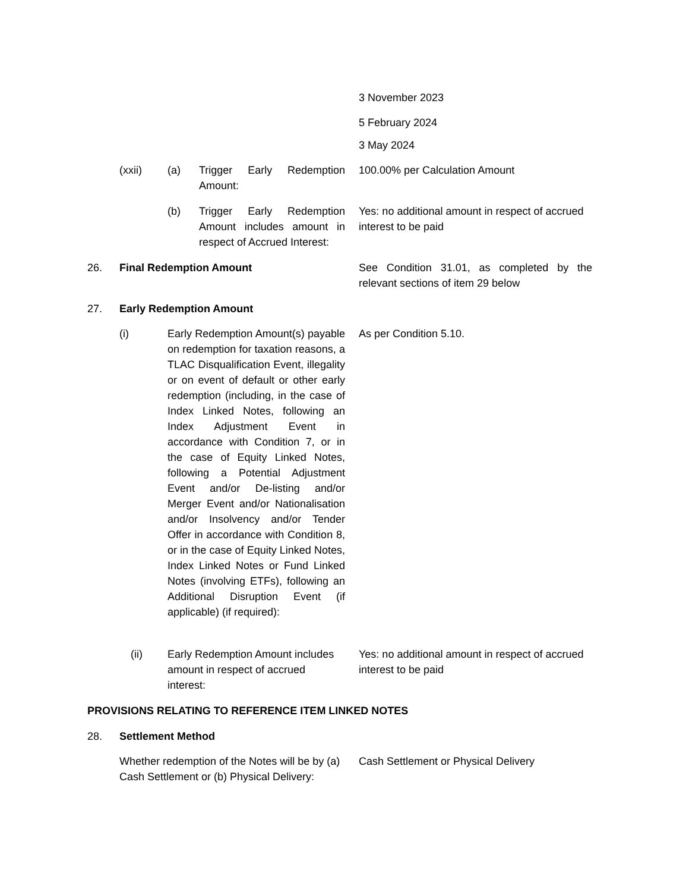3 November 2023
5 February 2024
3 May 2024
(xxii) (a)
Trigger Early Redemption Amount:
100.00% per Calculation Amount
(b)
Trigger Early Redemption Amount includes amount in respect of Accrued Interest:
Yes: no additional amount in respect of accrued interest to be paid
26. Final Redemption Amount
See Condition 31.01, as completed by the relevant sections of item 29 below
27. Early Redemption Amount
(i)
Early Redemption Amount(s) payable on redemption for taxation reasons, a TLAC Disqualification Event, illegality or on event of default or other early redemption (including, in the case of Index Linked Notes, following an Index Adjustment Event in accordance with Condition 7, or in the case of Equity Linked Notes, following a Potential Adjustment Event and/or De-listing and/or Merger Event and/or Nationalisation and/or Insolvency and/or Tender Offer in accordance with Condition 8, or in the case of Equity Linked Notes, Index Linked Notes or Fund Linked Notes (involving ETFs), following an Additional Disruption Event (if applicable) (if required):
As per Condition 5.10.
(ii)
Early Redemption Amount includes amount in respect of accrued interest:
Yes: no additional amount in respect of accrued interest to be paid
PROVISIONS RELATING TO REFERENCE ITEM LINKED NOTES
28. Settlement Method
Whether redemption of the Notes will be by (a) Cash Settlement or (b) Physical Delivery:
Cash Settlement or Physical Delivery